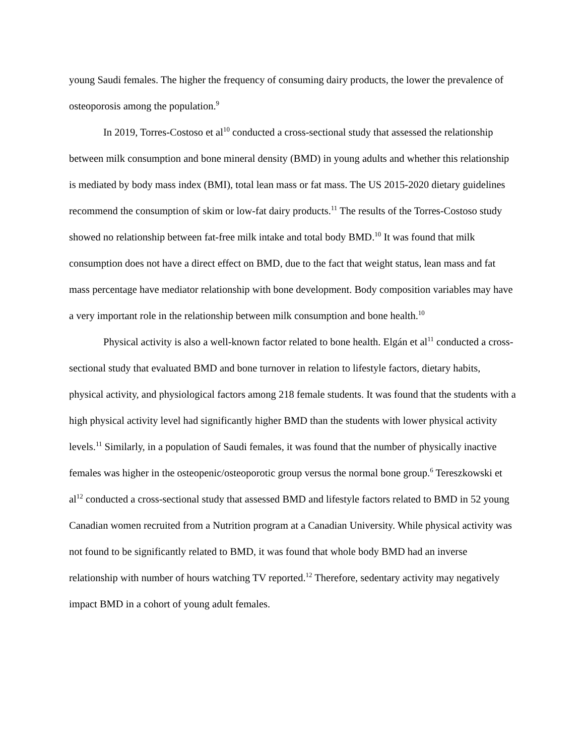young Saudi females. The higher the frequency of consuming dairy products, the lower the prevalence of osteoporosis among the population.<sup>9</sup>
In 2019, Torres-Costoso et al<sup>10</sup> conducted a cross-sectional study that assessed the relationship between milk consumption and bone mineral density (BMD) in young adults and whether this relationship is mediated by body mass index (BMI), total lean mass or fat mass. The US 2015-2020 dietary guidelines recommend the consumption of skim or low-fat dairy products.<sup>11</sup> The results of the Torres-Costoso study showed no relationship between fat-free milk intake and total body BMD.<sup>10</sup> It was found that milk consumption does not have a direct effect on BMD, due to the fact that weight status, lean mass and fat mass percentage have mediator relationship with bone development. Body composition variables may have a very important role in the relationship between milk consumption and bone health.<sup>10</sup>
Physical activity is also a well-known factor related to bone health. Elgán et al<sup>11</sup> conducted a cross-sectional study that evaluated BMD and bone turnover in relation to lifestyle factors, dietary habits, physical activity, and physiological factors among 218 female students. It was found that the students with a high physical activity level had significantly higher BMD than the students with lower physical activity levels.<sup>11</sup> Similarly, in a population of Saudi females, it was found that the number of physically inactive females was higher in the osteopenic/osteoporotic group versus the normal bone group.<sup>6</sup> Tereszkowski et al<sup>12</sup> conducted a cross-sectional study that assessed BMD and lifestyle factors related to BMD in 52 young Canadian women recruited from a Nutrition program at a Canadian University. While physical activity was not found to be significantly related to BMD, it was found that whole body BMD had an inverse relationship with number of hours watching TV reported.<sup>12</sup> Therefore, sedentary activity may negatively impact BMD in a cohort of young adult females.